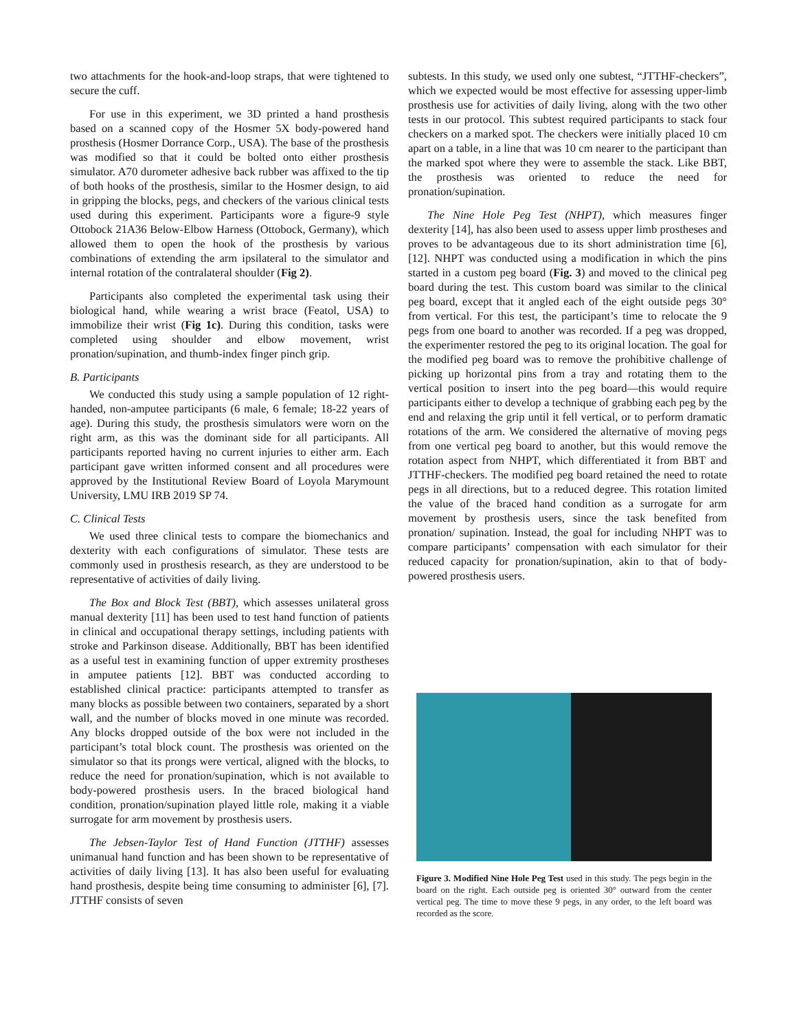two attachments for the hook-and-loop straps, that were tightened to secure the cuff.
For use in this experiment, we 3D printed a hand prosthesis based on a scanned copy of the Hosmer 5X body-powered hand prosthesis (Hosmer Dorrance Corp., USA). The base of the prosthesis was modified so that it could be bolted onto either prosthesis simulator. A70 durometer adhesive back rubber was affixed to the tip of both hooks of the prosthesis, similar to the Hosmer design, to aid in gripping the blocks, pegs, and checkers of the various clinical tests used during this experiment. Participants wore a figure-9 style Ottobock 21A36 Below-Elbow Harness (Ottobock, Germany), which allowed them to open the hook of the prosthesis by various combinations of extending the arm ipsilateral to the simulator and internal rotation of the contralateral shoulder (Fig 2).
Participants also completed the experimental task using their biological hand, while wearing a wrist brace (Featol, USA) to immobilize their wrist (Fig 1c). During this condition, tasks were completed using shoulder and elbow movement, wrist pronation/supination, and thumb-index finger pinch grip.
B. Participants
We conducted this study using a sample population of 12 right-handed, non-amputee participants (6 male, 6 female; 18-22 years of age). During this study, the prosthesis simulators were worn on the right arm, as this was the dominant side for all participants. All participants reported having no current injuries to either arm. Each participant gave written informed consent and all procedures were approved by the Institutional Review Board of Loyola Marymount University, LMU IRB 2019 SP 74.
C. Clinical Tests
We used three clinical tests to compare the biomechanics and dexterity with each configurations of simulator. These tests are commonly used in prosthesis research, as they are understood to be representative of activities of daily living.
The Box and Block Test (BBT), which assesses unilateral gross manual dexterity [11] has been used to test hand function of patients in clinical and occupational therapy settings, including patients with stroke and Parkinson disease. Additionally, BBT has been identified as a useful test in examining function of upper extremity prostheses in amputee patients [12]. BBT was conducted according to established clinical practice: participants attempted to transfer as many blocks as possible between two containers, separated by a short wall, and the number of blocks moved in one minute was recorded. Any blocks dropped outside of the box were not included in the participant’s total block count. The prosthesis was oriented on the simulator so that its prongs were vertical, aligned with the blocks, to reduce the need for pronation/supination, which is not available to body-powered prosthesis users. In the braced biological hand condition, pronation/supination played little role, making it a viable surrogate for arm movement by prosthesis users.
The Jebsen-Taylor Test of Hand Function (JTTHF) assesses unimanual hand function and has been shown to be representative of activities of daily living [13]. It has also been useful for evaluating hand prosthesis, despite being time consuming to administer [6], [7]. JTTHF consists of seven
subtests. In this study, we used only one subtest, “JTTHF-checkers”, which we expected would be most effective for assessing upper-limb prosthesis use for activities of daily living, along with the two other tests in our protocol. This subtest required participants to stack four checkers on a marked spot. The checkers were initially placed 10 cm apart on a table, in a line that was 10 cm nearer to the participant than the marked spot where they were to assemble the stack. Like BBT, the prosthesis was oriented to reduce the need for pronation/supination.
The Nine Hole Peg Test (NHPT), which measures finger dexterity [14], has also been used to assess upper limb prostheses and proves to be advantageous due to its short administration time [6], [12]. NHPT was conducted using a modification in which the pins started in a custom peg board (Fig. 3) and moved to the clinical peg board during the test. This custom board was similar to the clinical peg board, except that it angled each of the eight outside pegs 30° from vertical. For this test, the participant’s time to relocate the 9 pegs from one board to another was recorded. If a peg was dropped, the experimenter restored the peg to its original location. The goal for the modified peg board was to remove the prohibitive challenge of picking up horizontal pins from a tray and rotating them to the vertical position to insert into the peg board—this would require participants either to develop a technique of grabbing each peg by the end and relaxing the grip until it fell vertical, or to perform dramatic rotations of the arm. We considered the alternative of moving pegs from one vertical peg board to another, but this would remove the rotation aspect from NHPT, which differentiated it from BBT and JTTHF-checkers. The modified peg board retained the need to rotate pegs in all directions, but to a reduced degree. This rotation limited the value of the braced hand condition as a surrogate for arm movement by prosthesis users, since the task benefited from pronation/ supination. Instead, the goal for including NHPT was to compare participants’ compensation with each simulator for their reduced capacity for pronation/supination, akin to that of body-powered prosthesis users.
Figure 3. Modified Nine Hole Peg Test used in this study. The pegs begin in the board on the right. Each outside peg is oriented 30° outward from the center vertical peg. The time to move these 9 pegs, in any order, to the left board was recorded as the score.